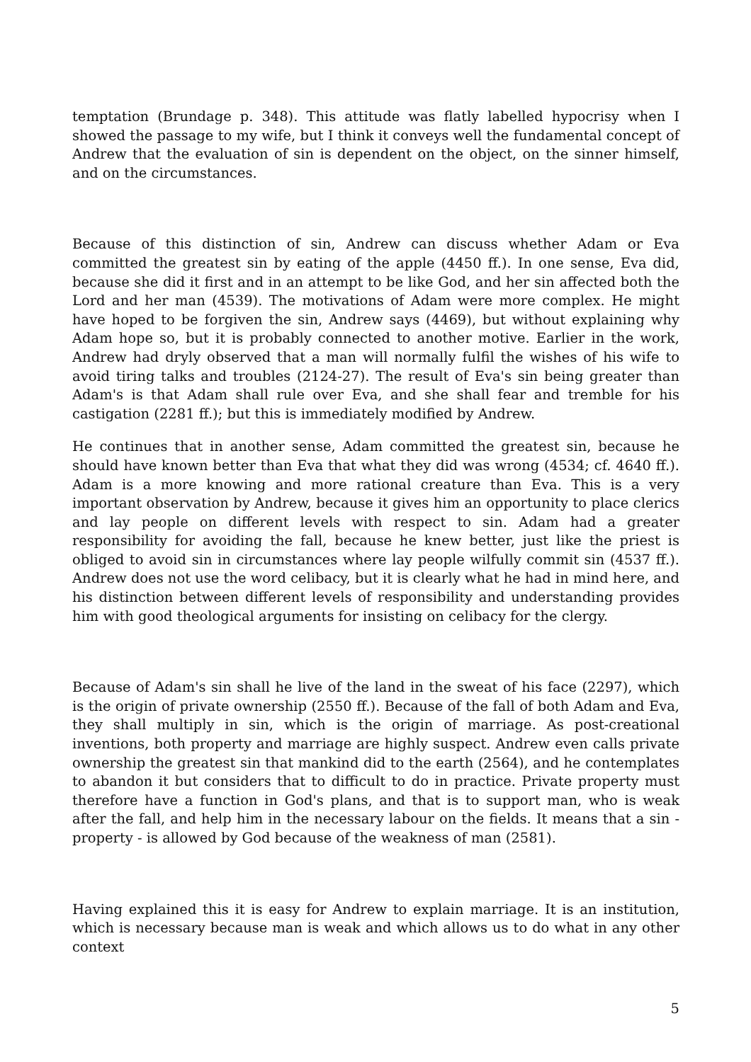temptation (Brundage p. 348). This attitude was flatly labelled hypocrisy when I showed the passage to my wife, but I think it conveys well the fundamental concept of Andrew that the evaluation of sin is dependent on the object, on the sinner himself, and on the circumstances.
Because of this distinction of sin, Andrew can discuss whether Adam or Eva committed the greatest sin by eating of the apple (4450 ff.). In one sense, Eva did, because she did it first and in an attempt to be like God, and her sin affected both the Lord and her man (4539). The motivations of Adam were more complex. He might have hoped to be forgiven the sin, Andrew says (4469), but without explaining why Adam hope so, but it is probably connected to another motive. Earlier in the work, Andrew had dryly observed that a man will normally fulfil the wishes of his wife to avoid tiring talks and troubles (2124-27). The result of Eva's sin being greater than Adam's is that Adam shall rule over Eva, and she shall fear and tremble for his castigation (2281 ff.); but this is immediately modified by Andrew.
He continues that in another sense, Adam committed the greatest sin, because he should have known better than Eva that what they did was wrong (4534; cf. 4640 ff.). Adam is a more knowing and more rational creature than Eva. This is a very important observation by Andrew, because it gives him an opportunity to place clerics and lay people on different levels with respect to sin. Adam had a greater responsibility for avoiding the fall, because he knew better, just like the priest is obliged to avoid sin in circumstances where lay people wilfully commit sin (4537 ff.). Andrew does not use the word celibacy, but it is clearly what he had in mind here, and his distinction between different levels of responsibility and understanding provides him with good theological arguments for insisting on celibacy for the clergy.
Because of Adam's sin shall he live of the land in the sweat of his face (2297), which is the origin of private ownership (2550 ff.). Because of the fall of both Adam and Eva, they shall multiply in sin, which is the origin of marriage. As post-creational inventions, both property and marriage are highly suspect. Andrew even calls private ownership the greatest sin that mankind did to the earth (2564), and he contemplates to abandon it but considers that to difficult to do in practice. Private property must therefore have a function in God's plans, and that is to support man, who is weak after the fall, and help him in the necessary labour on the fields. It means that a sin - property - is allowed by God because of the weakness of man (2581).
Having explained this it is easy for Andrew to explain marriage. It is an institution, which is necessary because man is weak and which allows us to do what in any other context
5